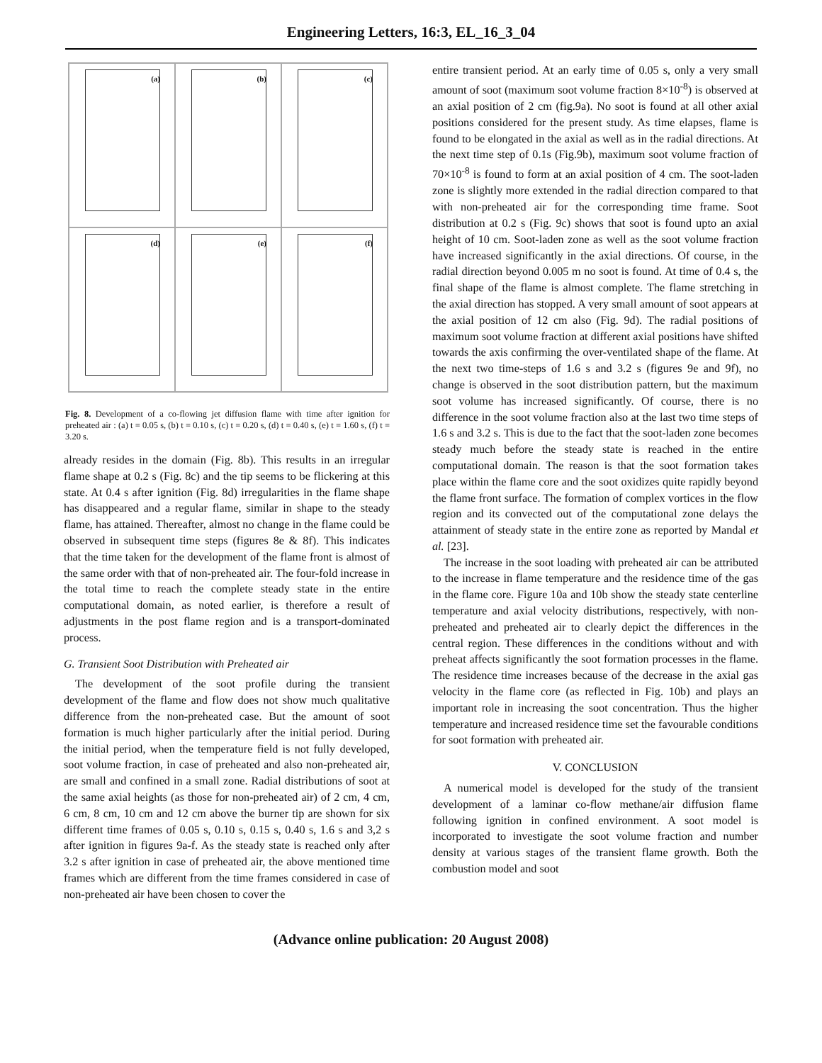Engineering Letters, 16:3, EL_16_3_04
(a)
(b)
(c)
(d)
(e)
(f)
Fig. 8. Development of a co-flowing jet diffusion flame with time after ignition for preheated air : (a) t = 0.05 s, (b) t = 0.10 s, (c) t = 0.20 s, (d) t = 0.40 s, (e) t = 1.60 s, (f) t = 3.20 s.
already resides in the domain (Fig. 8b). This results in an irregular flame shape at 0.2 s (Fig. 8c) and the tip seems to be flickering at this state. At 0.4 s after ignition (Fig. 8d) irregularities in the flame shape has disappeared and a regular flame, similar in shape to the steady flame, has attained. Thereafter, almost no change in the flame could be observed in subsequent time steps (figures 8e & 8f). This indicates that the time taken for the development of the flame front is almost of the same order with that of non-preheated air. The four-fold increase in the total time to reach the complete steady state in the entire computational domain, as noted earlier, is therefore a result of adjustments in the post flame region and is a transport-dominated process.
G. Transient Soot Distribution with Preheated air
The development of the soot profile during the transient development of the flame and flow does not show much qualitative difference from the non-preheated case. But the amount of soot formation is much higher particularly after the initial period. During the initial period, when the temperature field is not fully developed, soot volume fraction, in case of preheated and also non-preheated air, are small and confined in a small zone. Radial distributions of soot at the same axial heights (as those for non-preheated air) of 2 cm, 4 cm, 6 cm, 8 cm, 10 cm and 12 cm above the burner tip are shown for six different time frames of 0.05 s, 0.10 s, 0.15 s, 0.40 s, 1.6 s and 3,2 s after ignition in figures 9a-f. As the steady state is reached only after 3.2 s after ignition in case of preheated air, the above mentioned time frames which are different from the time frames considered in case of non-preheated air have been chosen to cover the
entire transient period. At an early time of 0.05 s, only a very small amount of soot (maximum soot volume fraction 8×10<sup>-8</sup>) is observed at an axial position of 2 cm (fig.9a). No soot is found at all other axial positions considered for the present study. As time elapses, flame is found to be elongated in the axial as well as in the radial directions. At the next time step of 0.1s (Fig.9b), maximum soot volume fraction of 70×10<sup>-8</sup> is found to form at an axial position of 4 cm. The soot-laden zone is slightly more extended in the radial direction compared to that with non-preheated air for the corresponding time frame. Soot distribution at 0.2 s (Fig. 9c) shows that soot is found upto an axial height of 10 cm. Soot-laden zone as well as the soot volume fraction have increased significantly in the axial directions. Of course, in the radial direction beyond 0.005 m no soot is found. At time of 0.4 s, the final shape of the flame is almost complete. The flame stretching in the axial direction has stopped. A very small amount of soot appears at the axial position of 12 cm also (Fig. 9d). The radial positions of maximum soot volume fraction at different axial positions have shifted towards the axis confirming the over-ventilated shape of the flame. At the next two time-steps of 1.6 s and 3.2 s (figures 9e and 9f), no change is observed in the soot distribution pattern, but the maximum soot volume has increased significantly. Of course, there is no difference in the soot volume fraction also at the last two time steps of 1.6 s and 3.2 s. This is due to the fact that the soot-laden zone becomes steady much before the steady state is reached in the entire computational domain. The reason is that the soot formation takes place within the flame core and the soot oxidizes quite rapidly beyond the flame front surface. The formation of complex vortices in the flow region and its convected out of the computational zone delays the attainment of steady state in the entire zone as reported by Mandal et al. [23].
The increase in the soot loading with preheated air can be attributed to the increase in flame temperature and the residence time of the gas in the flame core. Figure 10a and 10b show the steady state centerline temperature and axial velocity distributions, respectively, with non-preheated and preheated air to clearly depict the differences in the central region. These differences in the conditions without and with preheat affects significantly the soot formation processes in the flame. The residence time increases because of the decrease in the axial gas velocity in the flame core (as reflected in Fig. 10b) and plays an important role in increasing the soot concentration. Thus the higher temperature and increased residence time set the favourable conditions for soot formation with preheated air.
V. CONCLUSION
A numerical model is developed for the study of the transient development of a laminar co-flow methane/air diffusion flame following ignition in confined environment. A soot model is incorporated to investigate the soot volume fraction and number density at various stages of the transient flame growth. Both the combustion model and soot
(Advance online publication: 20 August 2008)